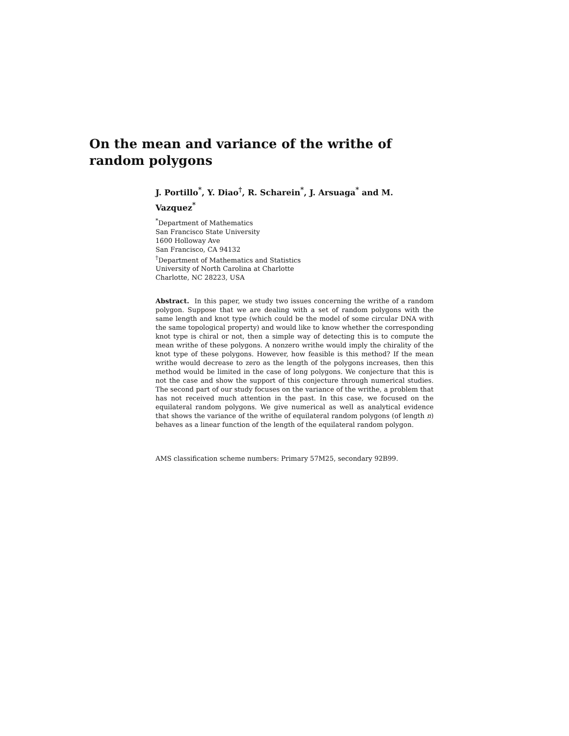On the mean and variance of the writhe of random polygons
J. Portillo<sup>*</sup>, Y. Diao<sup>†</sup>, R. Scharein<sup>*</sup>, J. Arsuaga<sup>*</sup> and M. Vazquez<sup>*</sup>
<sup>*</sup> Department of Mathematics
San Francisco State University
1600 Holloway Ave
San Francisco, CA 94132
<sup>†</sup> Department of Mathematics and Statistics
University of North Carolina at Charlotte
Charlotte, NC 28223, USA
Abstract. In this paper, we study two issues concerning the writhe of a random polygon. Suppose that we are dealing with a set of random polygons with the same length and knot type (which could be the model of some circular DNA with the same topological property) and would like to know whether the corresponding knot type is chiral or not, then a simple way of detecting this is to compute the mean writhe of these polygons. A nonzero writhe would imply the chirality of the knot type of these polygons. However, how feasible is this method? If the mean writhe would decrease to zero as the length of the polygons increases, then this method would be limited in the case of long polygons. We conjecture that this is not the case and show the support of this conjecture through numerical studies. The second part of our study focuses on the variance of the writhe, a problem that has not received much attention in the past. In this case, we focused on the equilateral random polygons. We give numerical as well as analytical evidence that shows the variance of the writhe of equilateral random polygons (of length n) behaves as a linear function of the length of the equilateral random polygon.
AMS classification scheme numbers: Primary 57M25, secondary 92B99.